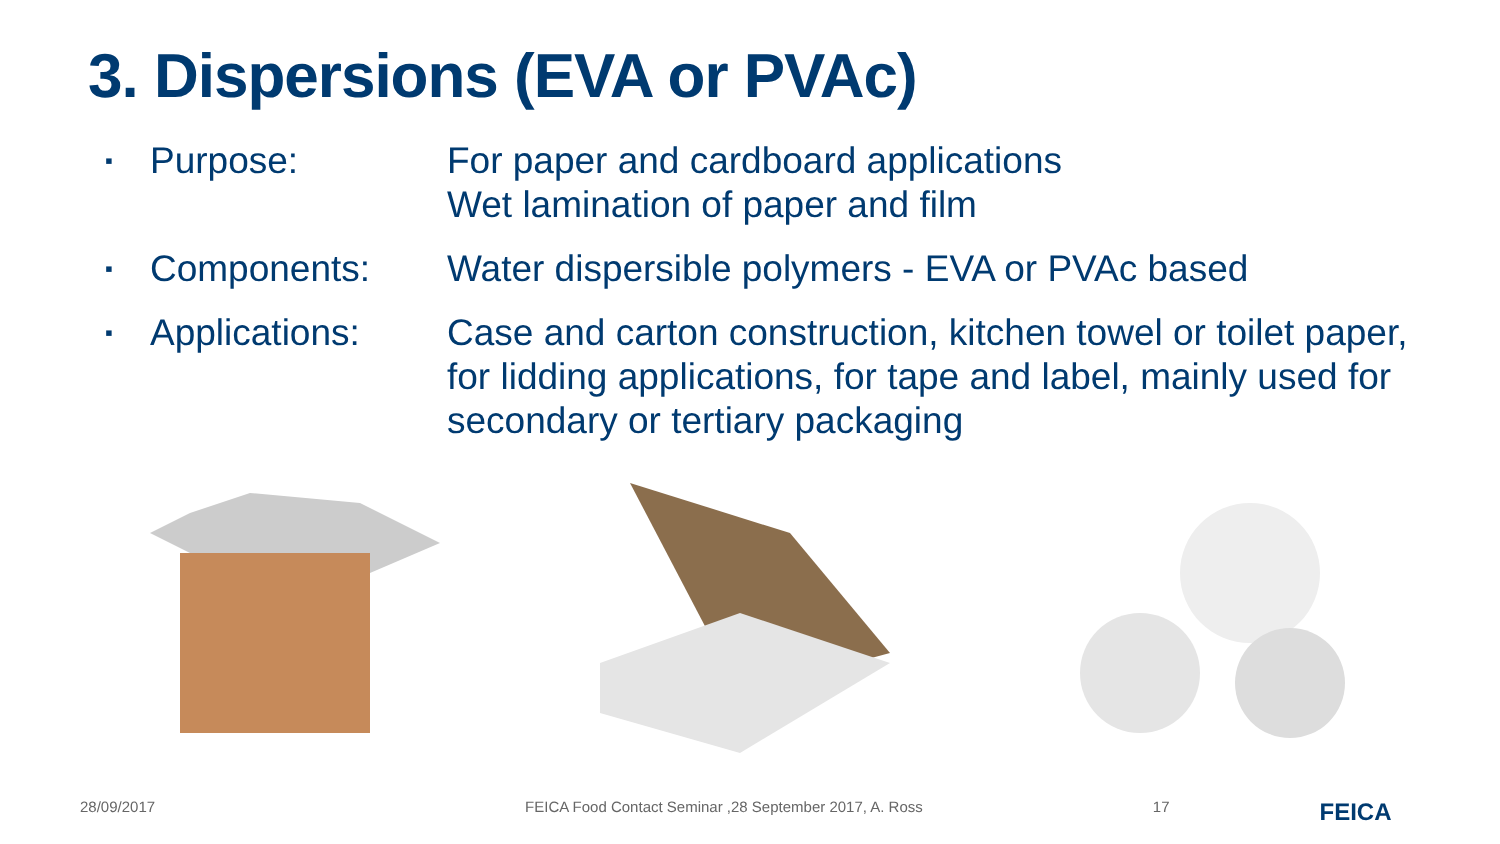3. Dispersions (EVA or PVAc)
▪ Purpose: For paper and cardboard applications
Wet lamination of paper and film
▪ Components: Water dispersible polymers - EVA or PVAc based
▪ Applications: Case and carton construction, kitchen towel or toilet paper, for lidding applications, for tape and label, mainly used for secondary or tertiary packaging
28/09/2017 FEICA Food Contact Seminar ,28 September 2017, A. Ross 17 FEICA